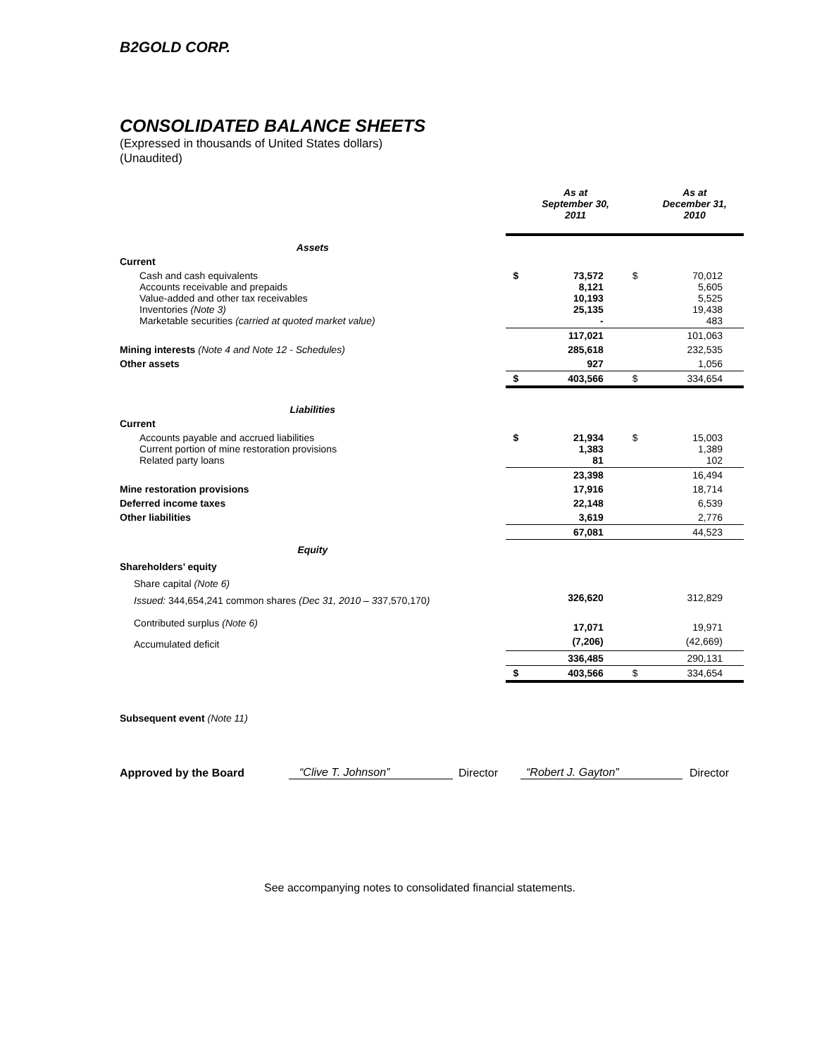B2GOLD CORP.
CONSOLIDATED BALANCE SHEETS
(Expressed in thousands of United States dollars)
(Unaudited)
| | | As at September 30, 2011 | | As at December 31, 2010 |
| Assets | | | | |
| Current | | | | |
| Cash and cash equivalents Accounts receivable and prepaids Value-added and other tax receivables Inventories (Note 3) Marketable securities (carried at quoted market value) | $ | 73,572 8,121 10,193 25,135 - | $ | 70,012 5,605 5,525 19,438 483 |
| | | 117,021 | | 101,063 |
| Mining interests (Note 4 and Note 12 - Schedules) | | 285,618 | | 232,535 |
| Other assets | | 927 | | 1,056 |
| | $ | 403,566 | $ | 334,654 |
| Liabilities | | | | |
| Current | | | | |
| Accounts payable and accrued liabilities Current portion of mine restoration provisions Related party loans | $ | 21,934 1,383 81 | $ | 15,003 1,389 102 |
| | | 23,398 | | 16,494 |
| Mine restoration provisions | | 17,916 | | 18,714 |
| Deferred income taxes | | 22,148 | | 6,539 |
| Other liabilities | | 3,619 | | 2,776 |
| | | 67,081 | | 44,523 |
| Equity | | | | |
| Shareholders’ equity | | | | |
| Share capital (Note 6) | | | | |
| Issued: 344,654,241 common shares (Dec 31, 2010 – 3 37,570,170 ) | | 326,620 | | 312,829 |
| Contributed surplus (Note 6) | | 17,071 | | 19,971 |
| Accumulated deficit | | (7,206) | | (42,669) |
| | | 336,485 | | 290,131 |
| | $ | 403,566 | $ | 334,654 |
Subsequent event (Note 11)
Approved by the Board “Clive T. Johnson” Director “Robert J. Gayton” Director
See accompanying notes to consolidated financial statements.